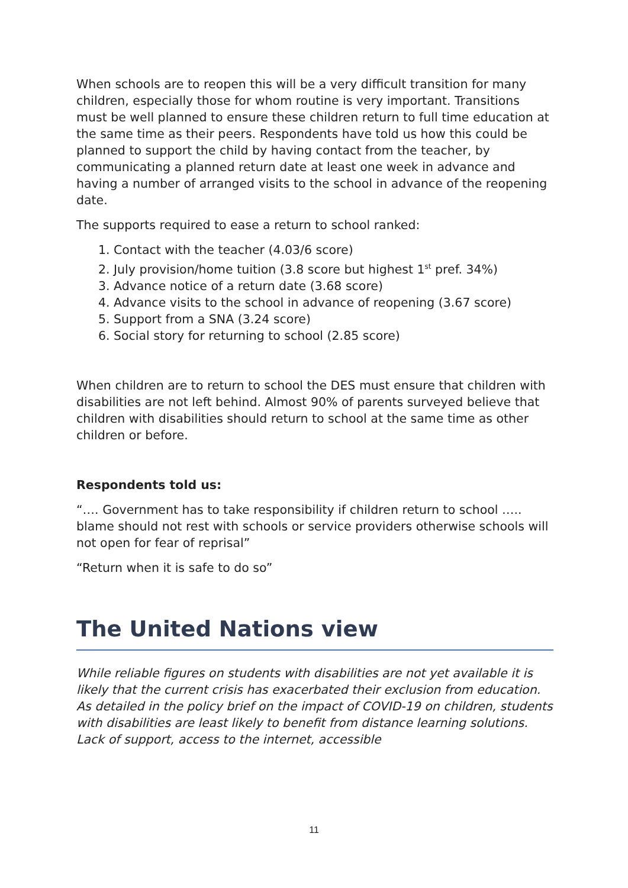When schools are to reopen this will be a very difficult transition for many children, especially those for whom routine is very important. Transitions must be well planned to ensure these children return to full time education at the same time as their peers. Respondents have told us how this could be planned to support the child by having contact from the teacher, by communicating a planned return date at least one week in advance and having a number of arranged visits to the school in advance of the reopening date.
The supports required to ease a return to school ranked:
1. Contact with the teacher (4.03/6 score)
2. July provision/home tuition (3.8 score but highest 1<sup>st</sup> pref. 34%)
3. Advance notice of a return date (3.68 score)
4. Advance visits to the school in advance of reopening (3.67 score)
5. Support from a SNA (3.24 score)
6. Social story for returning to school (2.85 score)
When children are to return to school the DES must ensure that children with disabilities are not left behind. Almost 90% of parents surveyed believe that children with disabilities should return to school at the same time as other children or before.
Respondents told us:
“…. Government has to take responsibility if children return to school ….. blame should not rest with schools or service providers otherwise schools will not open for fear of reprisal”
“Return when it is safe to do so”
The United Nations view
While reliable figures on students with disabilities are not yet available it is likely that the current crisis has exacerbated their exclusion from education. As detailed in the policy brief on the impact of COVID-19 on children, students with disabilities are least likely to benefit from distance learning solutions. Lack of support, access to the internet, accessible
11